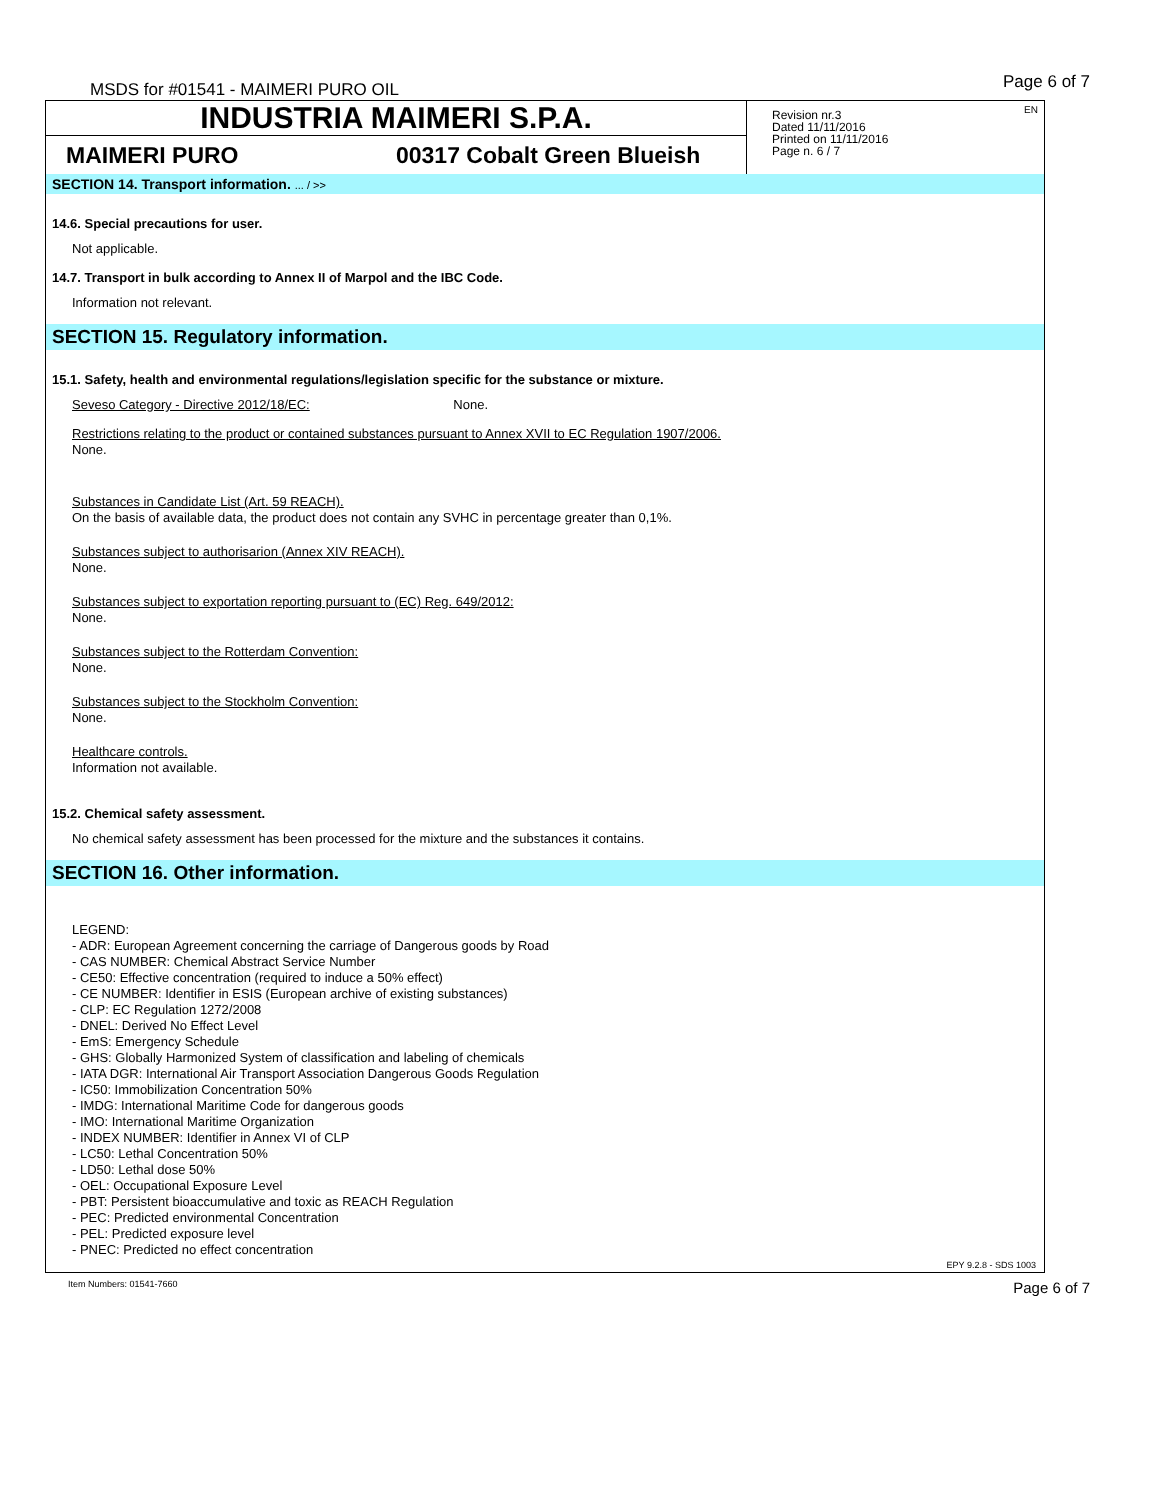MSDS for #01541 - MAIMERI PURO OIL Page 6 of 7
INDUSTRIA MAIMERI S.P.A.
MAIMERI PURO 00317 Cobalt Green Blueish
EN Revision nr.3
Dated 11/11/2016
Printed on 11/11/2016
Page n. 6 / 7
SECTION 14. Transport information. ... / >>
14.6. Special precautions for user.
Not applicable.
14.7. Transport in bulk according to Annex II of Marpol and the IBC Code.
Information not relevant.
SECTION 15. Regulatory information.
15.1. Safety, health and environmental regulations/legislation specific for the substance or mixture.
Seveso Category - Directive 2012/18/EC: None.
Restrictions relating to the product or contained substances pursuant to Annex XVII to EC Regulation 1907/2006.
None.
Substances in Candidate List (Art. 59 REACH).
On the basis of available data, the product does not contain any SVHC in percentage greater than 0,1%.
Substances subject to authorisarion (Annex XIV REACH).
None.
Substances subject to exportation reporting pursuant to (EC) Reg. 649/2012:
None.
Substances subject to the Rotterdam Convention:
None.
Substances subject to the Stockholm Convention:
None.
Healthcare controls.
Information not available.
15.2. Chemical safety assessment.
No chemical safety assessment has been processed for the mixture and the substances it contains.
SECTION 16. Other information.
LEGEND:
- ADR: European Agreement concerning the carriage of Dangerous goods by Road
- CAS NUMBER: Chemical Abstract Service Number
- CE50: Effective concentration (required to induce a 50% effect)
- CE NUMBER: Identifier in ESIS (European archive of existing substances)
- CLP: EC Regulation 1272/2008
- DNEL: Derived No Effect Level
- EmS: Emergency Schedule
- GHS: Globally Harmonized System of classification and labeling of chemicals
- IATA DGR: International Air Transport Association Dangerous Goods Regulation
- IC50: Immobilization Concentration 50%
- IMDG: International Maritime Code for dangerous goods
- IMO: International Maritime Organization
- INDEX NUMBER: Identifier in Annex VI of CLP
- LC50: Lethal Concentration 50%
- LD50: Lethal dose 50%
- OEL: Occupational Exposure Level
- PBT: Persistent bioaccumulative and toxic as REACH Regulation
- PEC: Predicted environmental Concentration
- PEL: Predicted exposure level
- PNEC: Predicted no effect concentration
EPY 9.2.8 - SDS 1003
Item Numbers: 01541-7660 Page 6 of 7